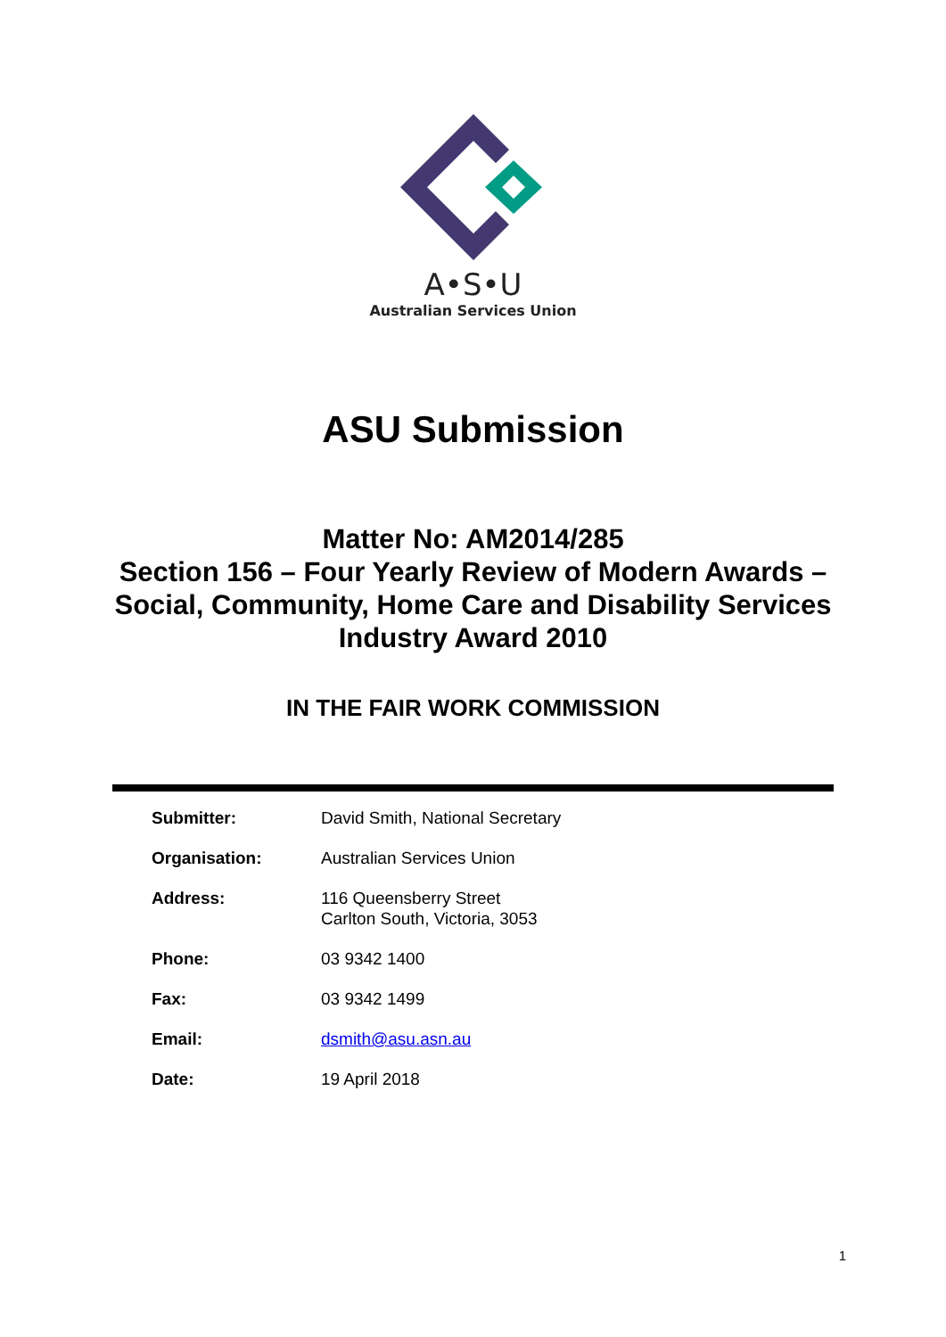A•S•U
Australian Services Union
ASU Submission
Matter No: AM2014/285
Section 156 – Four Yearly Review of Modern Awards – Social, Community, Home Care and Disability Services Industry Award 2010
IN THE FAIR WORK COMMISSION
| Submitter: | David Smith, National Secretary |
| Organisation: | Australian Services Union |
| Address: | 116 Queensberry Street Carlton South, Victoria, 3053 |
| Phone: | 03 9342 1400 |
| Fax: | 03 9342 1499 |
| Email: | dsmith@asu.asn.au |
| Date: | 19 April 2018 |
1